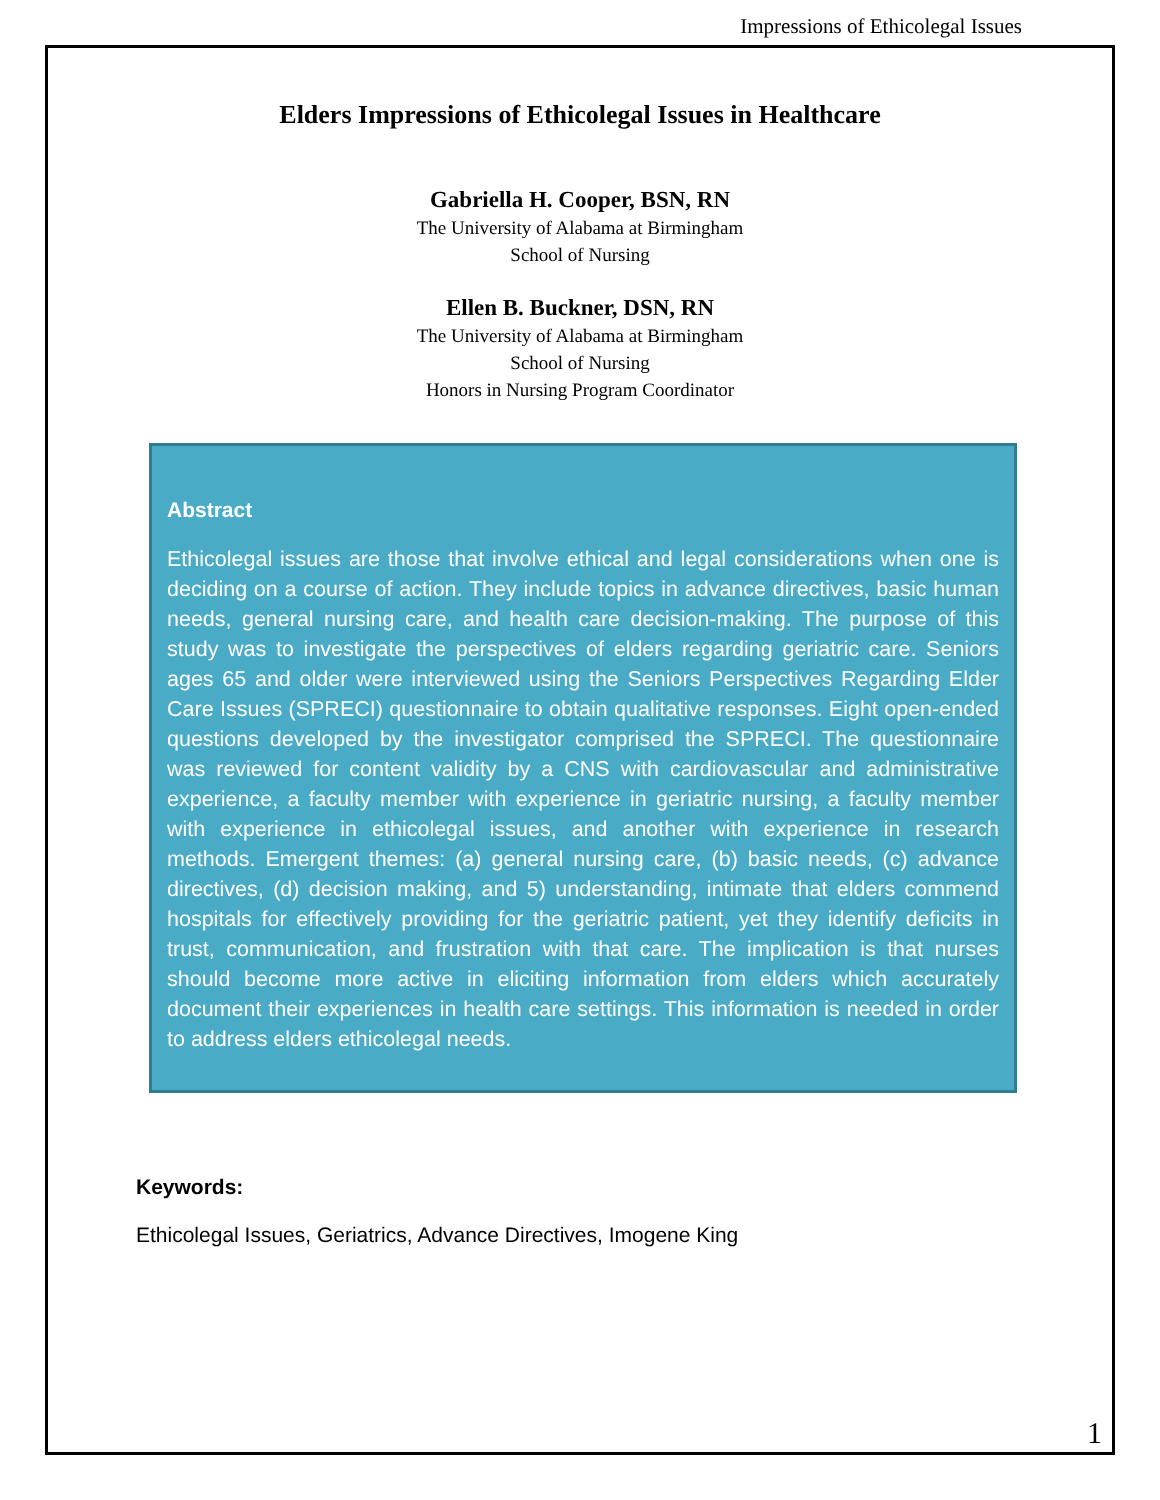Impressions of Ethicolegal Issues
Elders Impressions of Ethicolegal Issues in Healthcare
Gabriella H. Cooper, BSN, RN
The University of Alabama at Birmingham
School of Nursing
Ellen B. Buckner, DSN, RN
The University of Alabama at Birmingham
School of Nursing
Honors in Nursing Program Coordinator
Abstract
Ethicolegal issues are those that involve ethical and legal considerations when one is deciding on a course of action. They include topics in advance directives, basic human needs, general nursing care, and health care decision-making. The purpose of this study was to investigate the perspectives of elders regarding geriatric care. Seniors ages 65 and older were interviewed using the Seniors Perspectives Regarding Elder Care Issues (SPRECI) questionnaire to obtain qualitative responses. Eight open-ended questions developed by the investigator comprised the SPRECI. The questionnaire was reviewed for content validity by a CNS with cardiovascular and administrative experience, a faculty member with experience in geriatric nursing, a faculty member with experience in ethicolegal issues, and another with experience in research methods. Emergent themes: (a) general nursing care, (b) basic needs, (c) advance directives, (d) decision making, and 5) understanding, intimate that elders commend hospitals for effectively providing for the geriatric patient, yet they identify deficits in trust, communication, and frustration with that care. The implication is that nurses should become more active in eliciting information from elders which accurately document their experiences in health care settings. This information is needed in order to address elders ethicolegal needs.
Keywords:
Ethicolegal Issues, Geriatrics, Advance Directives, Imogene King
1